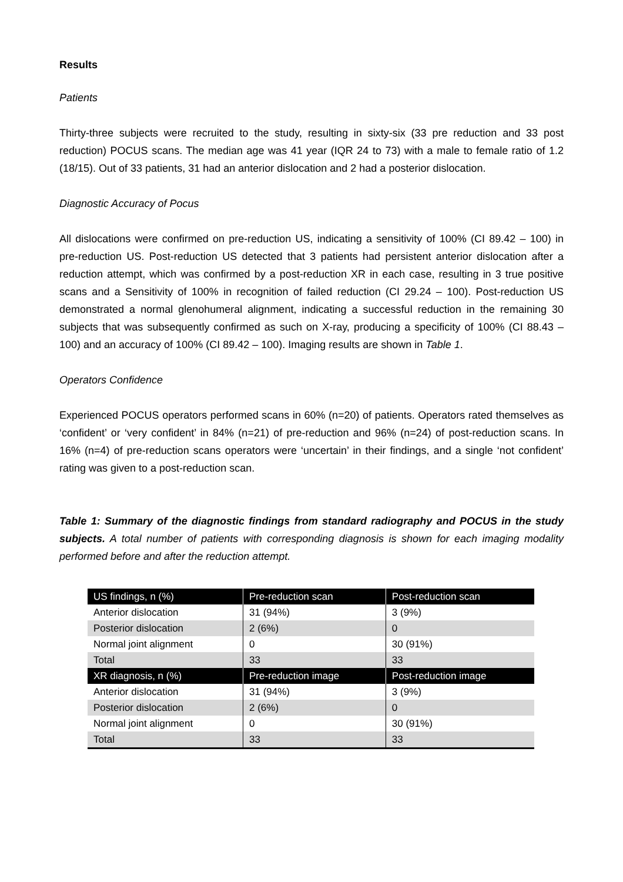Results
Patients
Thirty-three subjects were recruited to the study, resulting in sixty-six (33 pre reduction and 33 post reduction) POCUS scans. The median age was 41 year (IQR 24 to 73) with a male to female ratio of 1.2 (18/15). Out of 33 patients, 31 had an anterior dislocation and 2 had a posterior dislocation.
Diagnostic Accuracy of Pocus
All dislocations were confirmed on pre-reduction US, indicating a sensitivity of 100% (CI 89.42 – 100) in pre-reduction US. Post-reduction US detected that 3 patients had persistent anterior dislocation after a reduction attempt, which was confirmed by a post-reduction XR in each case, resulting in 3 true positive scans and a Sensitivity of 100% in recognition of failed reduction (CI 29.24 – 100). Post-reduction US demonstrated a normal glenohumeral alignment, indicating a successful reduction in the remaining 30 subjects that was subsequently confirmed as such on X-ray, producing a specificity of 100% (CI 88.43 – 100) and an accuracy of 100% (CI 89.42 – 100). Imaging results are shown in Table 1.
Operators Confidence
Experienced POCUS operators performed scans in 60% (n=20) of patients. Operators rated themselves as ‘confident’ or ‘very confident’ in 84% (n=21) of pre-reduction and 96% (n=24) of post-reduction scans. In 16% (n=4) of pre-reduction scans operators were ‘uncertain’ in their findings, and a single ‘not confident’ rating was given to a post-reduction scan.
Table 1: Summary of the diagnostic findings from standard radiography and POCUS in the study subjects. A total number of patients with corresponding diagnosis is shown for each imaging modality performed before and after the reduction attempt.
| US findings, n (%) | Pre-reduction scan | Post-reduction scan |
| --- | --- | --- |
| Anterior dislocation | 31 (94%) | 3 (9%) |
| Posterior dislocation | 2 (6%) | 0 |
| Normal joint alignment | 0 | 30 (91%) |
| Total | 33 | 33 |
| XR diagnosis, n (%) | Pre-reduction image | Post-reduction image |
| Anterior dislocation | 31 (94%) | 3 (9%) |
| Posterior dislocation | 2 (6%) | 0 |
| Normal joint alignment | 0 | 30 (91%) |
| Total | 33 | 33 |